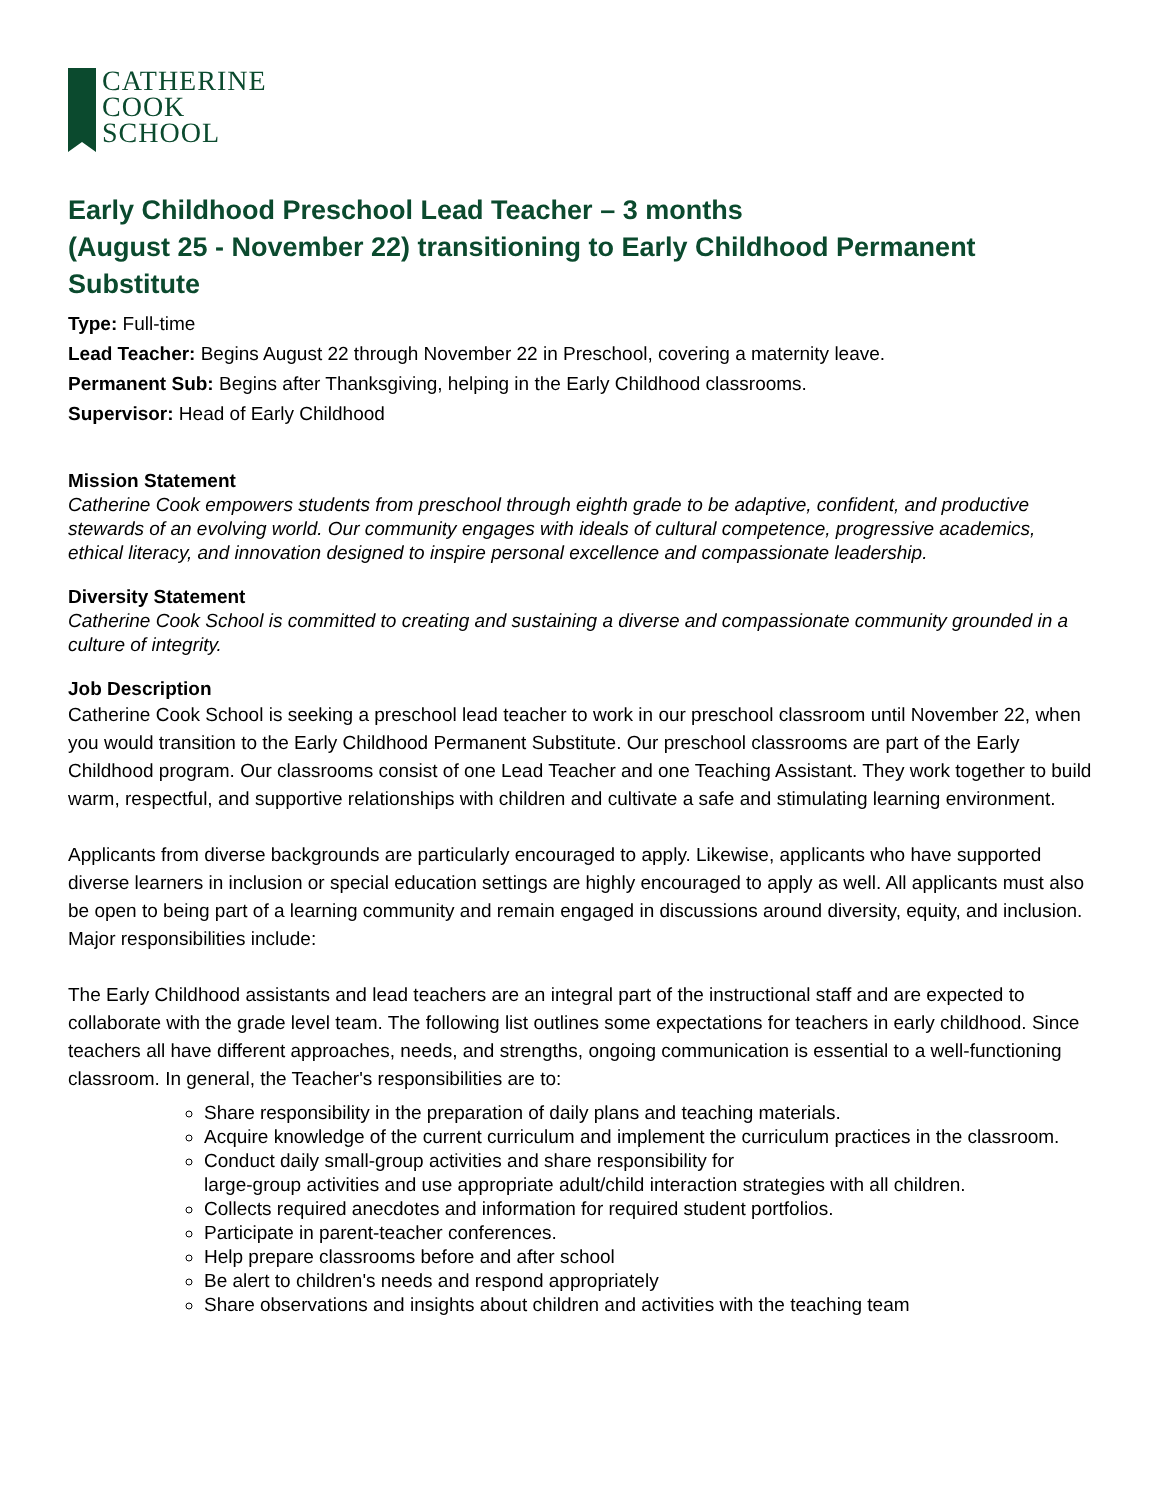CATHERINE
COOK
SCHOOL
Early Childhood Preschool Lead Teacher – 3 months
(August 25 - November 22) transitioning to Early Childhood Permanent Substitute
Type: Full-time
Lead Teacher: Begins August 22 through November 22 in Preschool, covering a maternity leave.
Permanent Sub: Begins after Thanksgiving, helping in the Early Childhood classrooms.
Supervisor: Head of Early Childhood
Mission Statement
Catherine Cook empowers students from preschool through eighth grade to be adaptive, confident, and productive stewards of an evolving world. Our community engages with ideals of cultural competence, progressive academics, ethical literacy, and innovation designed to inspire personal excellence and compassionate leadership.
Diversity Statement
Catherine Cook School is committed to creating and sustaining a diverse and compassionate community grounded in a culture of integrity.
Job Description
Catherine Cook School is seeking a preschool lead teacher to work in our preschool classroom until November 22, when you would transition to the Early Childhood Permanent Substitute. Our preschool classrooms are part of the Early Childhood program. Our classrooms consist of one Lead Teacher and one Teaching Assistant. They work together to build warm, respectful, and supportive relationships with children and cultivate a safe and stimulating learning environment.
Applicants from diverse backgrounds are particularly encouraged to apply. Likewise, applicants who have supported diverse learners in inclusion or special education settings are highly encouraged to apply as well. All applicants must also be open to being part of a learning community and remain engaged in discussions around diversity, equity, and inclusion. Major responsibilities include:
The Early Childhood assistants and lead teachers are an integral part of the instructional staff and are expected to collaborate with the grade level team. The following list outlines some expectations for teachers in early childhood. Since teachers all have different approaches, needs, and strengths, ongoing communication is essential to a well-functioning classroom. In general, the Teacher's responsibilities are to:
Share responsibility in the preparation of daily plans and teaching materials.
Acquire knowledge of the current curriculum and implement the curriculum practices in the classroom.
Conduct daily small-group activities and share responsibility for
large-group activities and use appropriate adult/child interaction strategies with all children.
Collects required anecdotes and information for required student portfolios.
Participate in parent-teacher conferences.
Help prepare classrooms before and after school
Be alert to children's needs and respond appropriately
Share observations and insights about children and activities with the teaching team